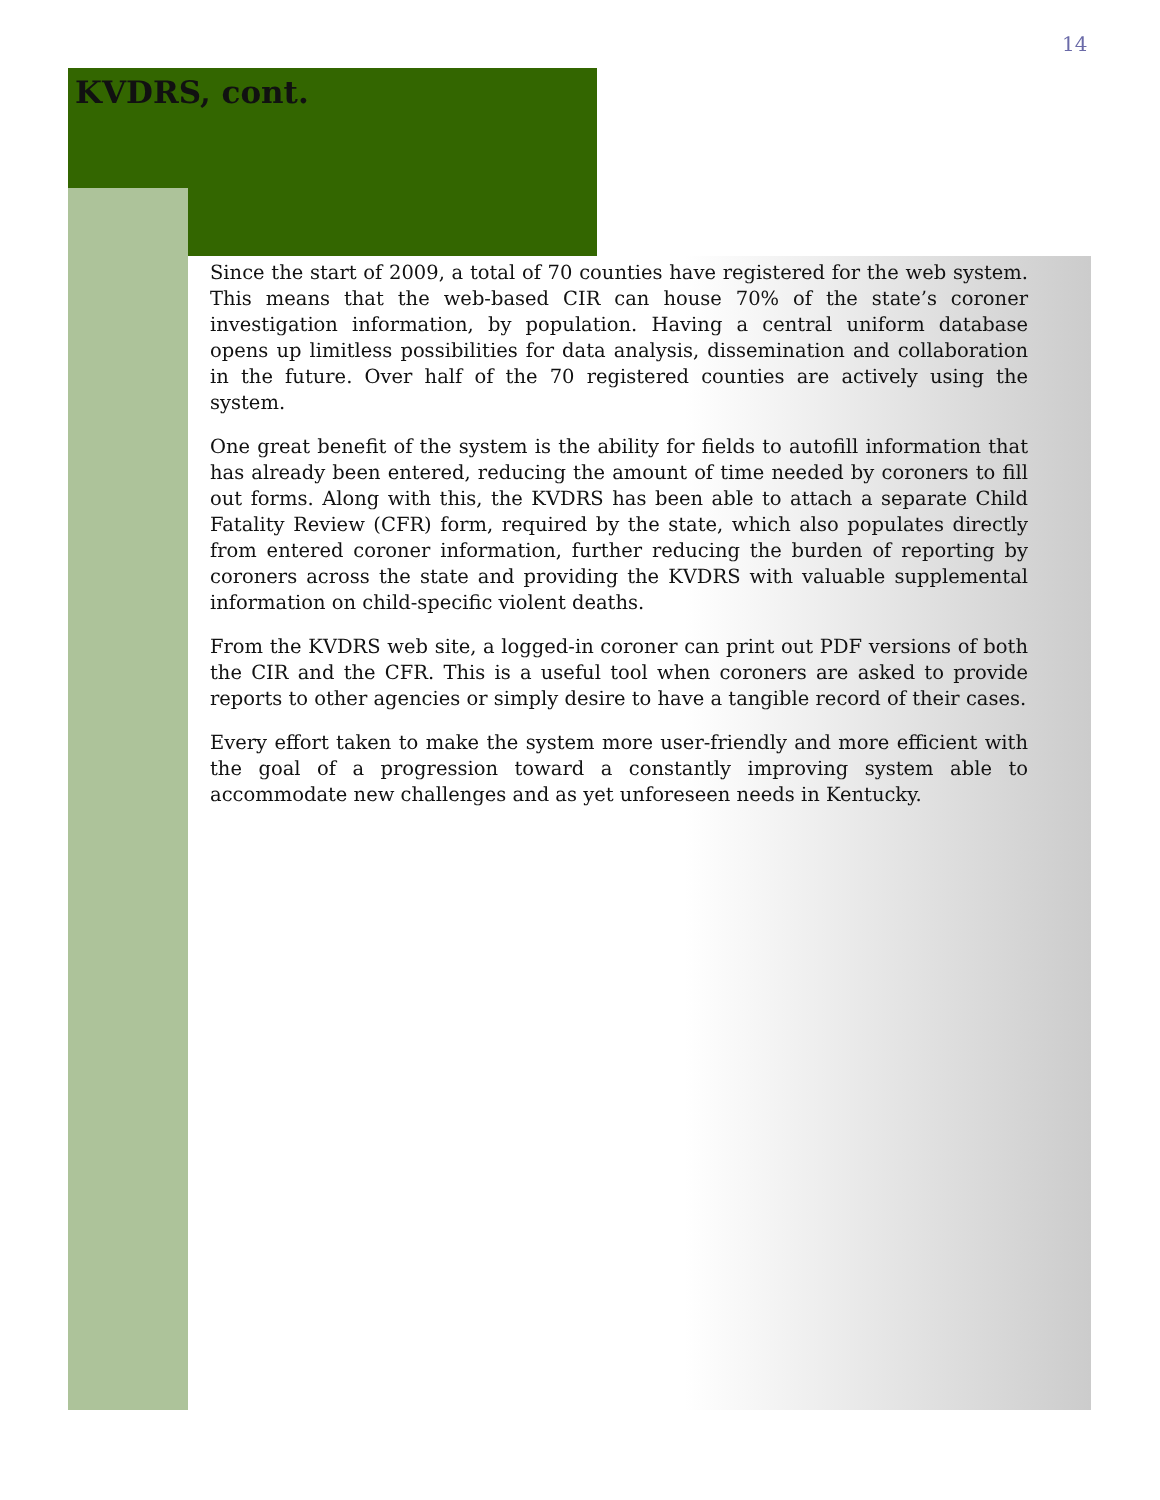14
KVDRS, cont.
Since the start of 2009, a total of 70 counties have registered for the web system. This means that the web-based CIR can house 70% of the state’s coroner investigation information, by population. Having a central uniform database opens up limitless possibilities for data analysis, dissemination and collaboration in the future. Over half of the 70 registered counties are actively using the system.
One great benefit of the system is the ability for fields to autofill information that has already been entered, reducing the amount of time needed by coroners to fill out forms. Along with this, the KVDRS has been able to attach a separate Child Fatality Review (CFR) form, required by the state, which also populates directly from entered coroner information, further reducing the burden of reporting by coroners across the state and providing the KVDRS with valuable supplemental information on child-specific violent deaths.
From the KVDRS web site, a logged-in coroner can print out PDF versions of both the CIR and the CFR. This is a useful tool when coroners are asked to provide reports to other agencies or simply desire to have a tangible record of their cases.
Every effort taken to make the system more user-friendly and more efficient with the goal of a progression toward a constantly improving system able to accommodate new challenges and as yet unforeseen needs in Kentucky.